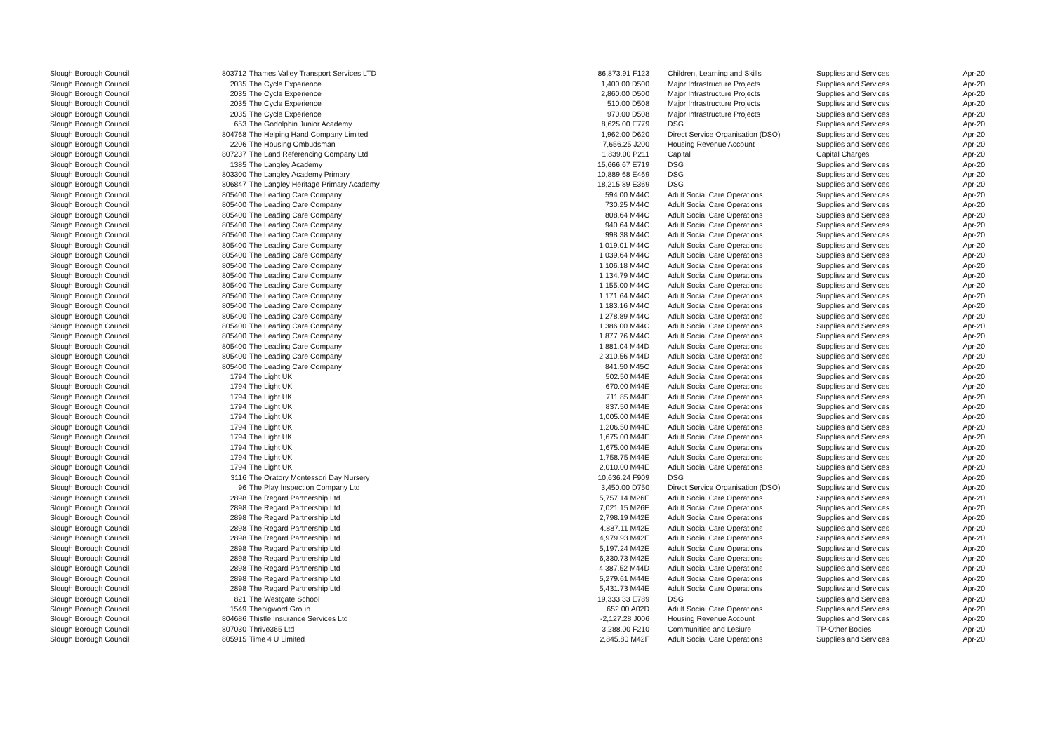| Slough Borough Council | 803712 | Thames Valley Transport Services LTD | 86,873.91 F123 | Children, Learning and Skills | Supplies and Services | Apr-20 |
| Slough Borough Council | 2035 | The Cycle Experience | 1,400.00 D500 | Major Infrastructure Projects | Supplies and Services | Apr-20 |
| Slough Borough Council | 2035 | The Cycle Experience | 2,860.00 D500 | Major Infrastructure Projects | Supplies and Services | Apr-20 |
| Slough Borough Council | 2035 | The Cycle Experience | 510.00 D508 | Major Infrastructure Projects | Supplies and Services | Apr-20 |
| Slough Borough Council | 2035 | The Cycle Experience | 970.00 D508 | Major Infrastructure Projects | Supplies and Services | Apr-20 |
| Slough Borough Council | 653 | The Godolphin Junior Academy | 8,625.00 E779 | DSG | Supplies and Services | Apr-20 |
| Slough Borough Council | 804768 | The Helping Hand Company Limited | 1,962.00 D620 | Direct Service Organisation (DSO) | Supplies and Services | Apr-20 |
| Slough Borough Council | 2206 | The Housing Ombudsman | 7,656.25 J200 | Housing Revenue Account | Supplies and Services | Apr-20 |
| Slough Borough Council | 807237 | The Land Referencing Company Ltd | 1,839.00 P211 | Capital | Capital Charges | Apr-20 |
| Slough Borough Council | 1385 | The Langley Academy | 15,666.67 E719 | DSG | Supplies and Services | Apr-20 |
| Slough Borough Council | 803300 | The Langley Academy Primary | 10,889.68 E469 | DSG | Supplies and Services | Apr-20 |
| Slough Borough Council | 806847 | The Langley Heritage Primary Academy | 18,215.89 E369 | DSG | Supplies and Services | Apr-20 |
| Slough Borough Council | 805400 | The Leading Care Company | 594.00 M44C | Adult Social Care Operations | Supplies and Services | Apr-20 |
| Slough Borough Council | 805400 | The Leading Care Company | 730.25 M44C | Adult Social Care Operations | Supplies and Services | Apr-20 |
| Slough Borough Council | 805400 | The Leading Care Company | 808.64 M44C | Adult Social Care Operations | Supplies and Services | Apr-20 |
| Slough Borough Council | 805400 | The Leading Care Company | 940.64 M44C | Adult Social Care Operations | Supplies and Services | Apr-20 |
| Slough Borough Council | 805400 | The Leading Care Company | 998.38 M44C | Adult Social Care Operations | Supplies and Services | Apr-20 |
| Slough Borough Council | 805400 | The Leading Care Company | 1,019.01 M44C | Adult Social Care Operations | Supplies and Services | Apr-20 |
| Slough Borough Council | 805400 | The Leading Care Company | 1,039.64 M44C | Adult Social Care Operations | Supplies and Services | Apr-20 |
| Slough Borough Council | 805400 | The Leading Care Company | 1,106.18 M44C | Adult Social Care Operations | Supplies and Services | Apr-20 |
| Slough Borough Council | 805400 | The Leading Care Company | 1,134.79 M44C | Adult Social Care Operations | Supplies and Services | Apr-20 |
| Slough Borough Council | 805400 | The Leading Care Company | 1,155.00 M44C | Adult Social Care Operations | Supplies and Services | Apr-20 |
| Slough Borough Council | 805400 | The Leading Care Company | 1,171.64 M44C | Adult Social Care Operations | Supplies and Services | Apr-20 |
| Slough Borough Council | 805400 | The Leading Care Company | 1,183.16 M44C | Adult Social Care Operations | Supplies and Services | Apr-20 |
| Slough Borough Council | 805400 | The Leading Care Company | 1,278.89 M44C | Adult Social Care Operations | Supplies and Services | Apr-20 |
| Slough Borough Council | 805400 | The Leading Care Company | 1,386.00 M44C | Adult Social Care Operations | Supplies and Services | Apr-20 |
| Slough Borough Council | 805400 | The Leading Care Company | 1,877.76 M44C | Adult Social Care Operations | Supplies and Services | Apr-20 |
| Slough Borough Council | 805400 | The Leading Care Company | 1,881.04 M44D | Adult Social Care Operations | Supplies and Services | Apr-20 |
| Slough Borough Council | 805400 | The Leading Care Company | 2,310.56 M44D | Adult Social Care Operations | Supplies and Services | Apr-20 |
| Slough Borough Council | 805400 | The Leading Care Company | 841.50 M45C | Adult Social Care Operations | Supplies and Services | Apr-20 |
| Slough Borough Council | 1794 | The Light UK | 502.50 M44E | Adult Social Care Operations | Supplies and Services | Apr-20 |
| Slough Borough Council | 1794 | The Light UK | 670.00 M44E | Adult Social Care Operations | Supplies and Services | Apr-20 |
| Slough Borough Council | 1794 | The Light UK | 711.85 M44E | Adult Social Care Operations | Supplies and Services | Apr-20 |
| Slough Borough Council | 1794 | The Light UK | 837.50 M44E | Adult Social Care Operations | Supplies and Services | Apr-20 |
| Slough Borough Council | 1794 | The Light UK | 1,005.00 M44E | Adult Social Care Operations | Supplies and Services | Apr-20 |
| Slough Borough Council | 1794 | The Light UK | 1,206.50 M44E | Adult Social Care Operations | Supplies and Services | Apr-20 |
| Slough Borough Council | 1794 | The Light UK | 1,675.00 M44E | Adult Social Care Operations | Supplies and Services | Apr-20 |
| Slough Borough Council | 1794 | The Light UK | 1,675.00 M44E | Adult Social Care Operations | Supplies and Services | Apr-20 |
| Slough Borough Council | 1794 | The Light UK | 1,758.75 M44E | Adult Social Care Operations | Supplies and Services | Apr-20 |
| Slough Borough Council | 1794 | The Light UK | 2,010.00 M44E | Adult Social Care Operations | Supplies and Services | Apr-20 |
| Slough Borough Council | 3116 | The Oratory Montessori Day Nursery | 10,636.24 F909 | DSG | Supplies and Services | Apr-20 |
| Slough Borough Council | 96 | The Play Inspection Company Ltd | 3,450.00 D750 | Direct Service Organisation (DSO) | Supplies and Services | Apr-20 |
| Slough Borough Council | 2898 | The Regard Partnership Ltd | 5,757.14 M26E | Adult Social Care Operations | Supplies and Services | Apr-20 |
| Slough Borough Council | 2898 | The Regard Partnership Ltd | 7,021.15 M26E | Adult Social Care Operations | Supplies and Services | Apr-20 |
| Slough Borough Council | 2898 | The Regard Partnership Ltd | 2,798.19 M42E | Adult Social Care Operations | Supplies and Services | Apr-20 |
| Slough Borough Council | 2898 | The Regard Partnership Ltd | 4,887.11 M42E | Adult Social Care Operations | Supplies and Services | Apr-20 |
| Slough Borough Council | 2898 | The Regard Partnership Ltd | 4,979.93 M42E | Adult Social Care Operations | Supplies and Services | Apr-20 |
| Slough Borough Council | 2898 | The Regard Partnership Ltd | 5,197.24 M42E | Adult Social Care Operations | Supplies and Services | Apr-20 |
| Slough Borough Council | 2898 | The Regard Partnership Ltd | 6,330.73 M42E | Adult Social Care Operations | Supplies and Services | Apr-20 |
| Slough Borough Council | 2898 | The Regard Partnership Ltd | 4,387.52 M44D | Adult Social Care Operations | Supplies and Services | Apr-20 |
| Slough Borough Council | 2898 | The Regard Partnership Ltd | 5,279.61 M44E | Adult Social Care Operations | Supplies and Services | Apr-20 |
| Slough Borough Council | 2898 | The Regard Partnership Ltd | 5,431.73 M44E | Adult Social Care Operations | Supplies and Services | Apr-20 |
| Slough Borough Council | 821 | The Westgate School | 19,333.33 E789 | DSG | Supplies and Services | Apr-20 |
| Slough Borough Council | 1549 | Thebigword Group | 652.00 A02D | Adult Social Care Operations | Supplies and Services | Apr-20 |
| Slough Borough Council | 804686 | Thistle Insurance Services Ltd | -2,127.28 J006 | Housing Revenue Account | Supplies and Services | Apr-20 |
| Slough Borough Council | 807030 | Thrive365 Ltd | 3,288.00 F210 | Communities and Lesiure | TP-Other Bodies | Apr-20 |
| Slough Borough Council | 805915 | Time 4 U Limited | 2,845.80 M42F | Adult Social Care Operations | Supplies and Services | Apr-20 |